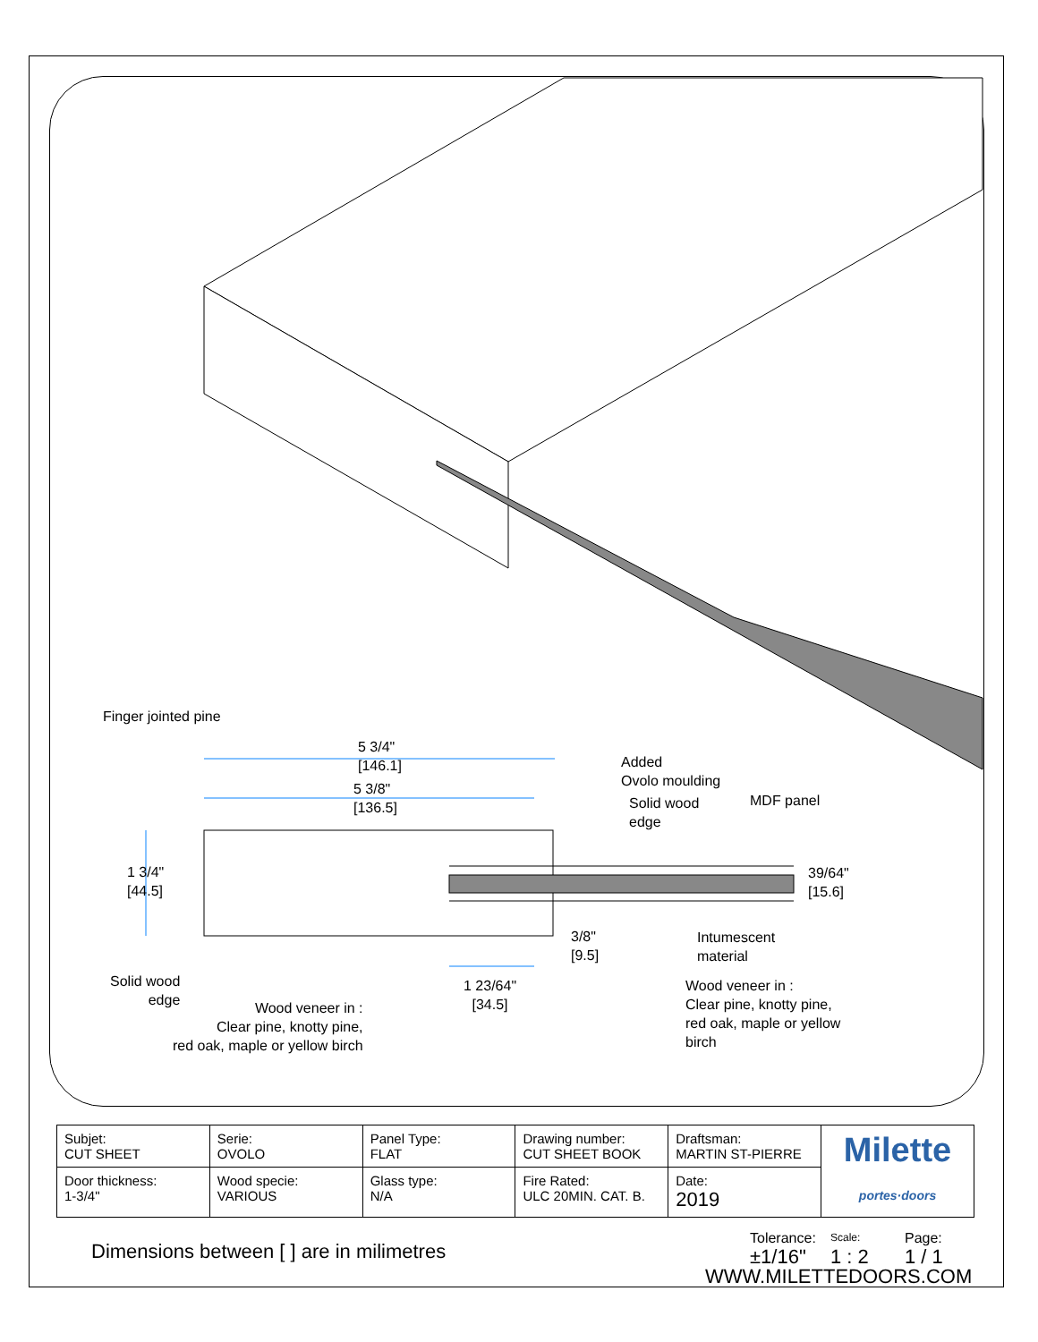Finger jointed pine
5 3/4"
[146.1]
5 3/8"
[136.5]
Added
Ovolo moulding
Solid wood
edge
MDF panel
1 3/4"
[44.5]
39/64"
[15.6]
3/8"
[9.5]
Intumescent
material
Solid wood
edge
1 23/64"
[34.5]
Wood veneer in :
Clear pine, knotty pine,
red oak, maple or yellow
birch
Wood veneer in :
Clear pine, knotty pine,
red oak, maple or yellow birch
| Subjet: CUT SHEET | Serie: OVOLO | Panel Type: FLAT | Drawing number: CUT SHEET BOOK | Draftsman: MARTIN ST-PIERRE | Milette portes·doors |
| Door thickness: 1-3/4" | Wood specie: VARIOUS | Glass type: N/A | Fire Rated: ULC 20MIN. CAT. B. | Date: 2019 | |
Dimensions between [ ] are in milimetres
Tolerance:
±1/16"
Scale:
1 : 2
Page:
1 / 1
WWW.MILETTEDOORS.COM